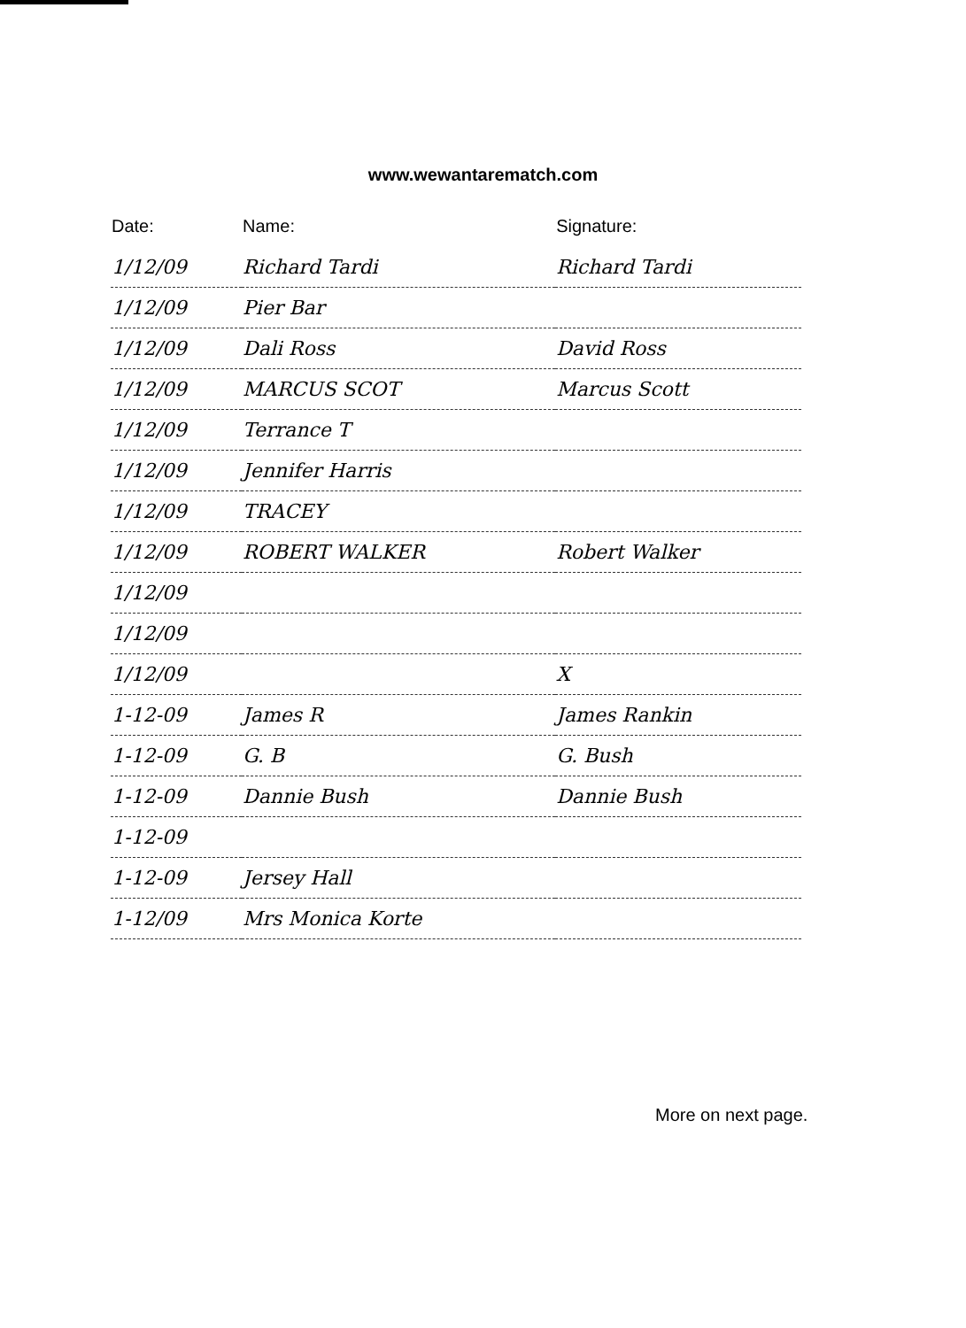www.wewantarematch.com
| Date: | Name: | Signature: |
| --- | --- | --- |
| 1/12/09 | Richard Tardi | Richard Tardi |
| 1/12/09 | Pier Bar | |
| 1/12/09 | Dali Ross | David Ross |
| 1/12/09 | MARCUS SCOT | Marcus Scott |
| 1/12/09 | Terrance T | |
| 1/12/09 | Jennifer Harris | |
| 1/12/09 | TRACEY | |
| 1/12/09 | ROBERT WALKER | Robert Walker |
| 1/12/09 | | |
| 1/12/09 | | |
| 1/12/09 | | X |
| 1-12-09 | James R | James Rankin |
| 1-12-09 | G. B | G. Bush |
| 1-12-09 | Dannie Bush | Dannie Bush |
| 1-12-09 | | |
| 1-12-09 | Jersey Hall | |
| 1-12/09 | Mrs Monica Korte | |
More on next page.